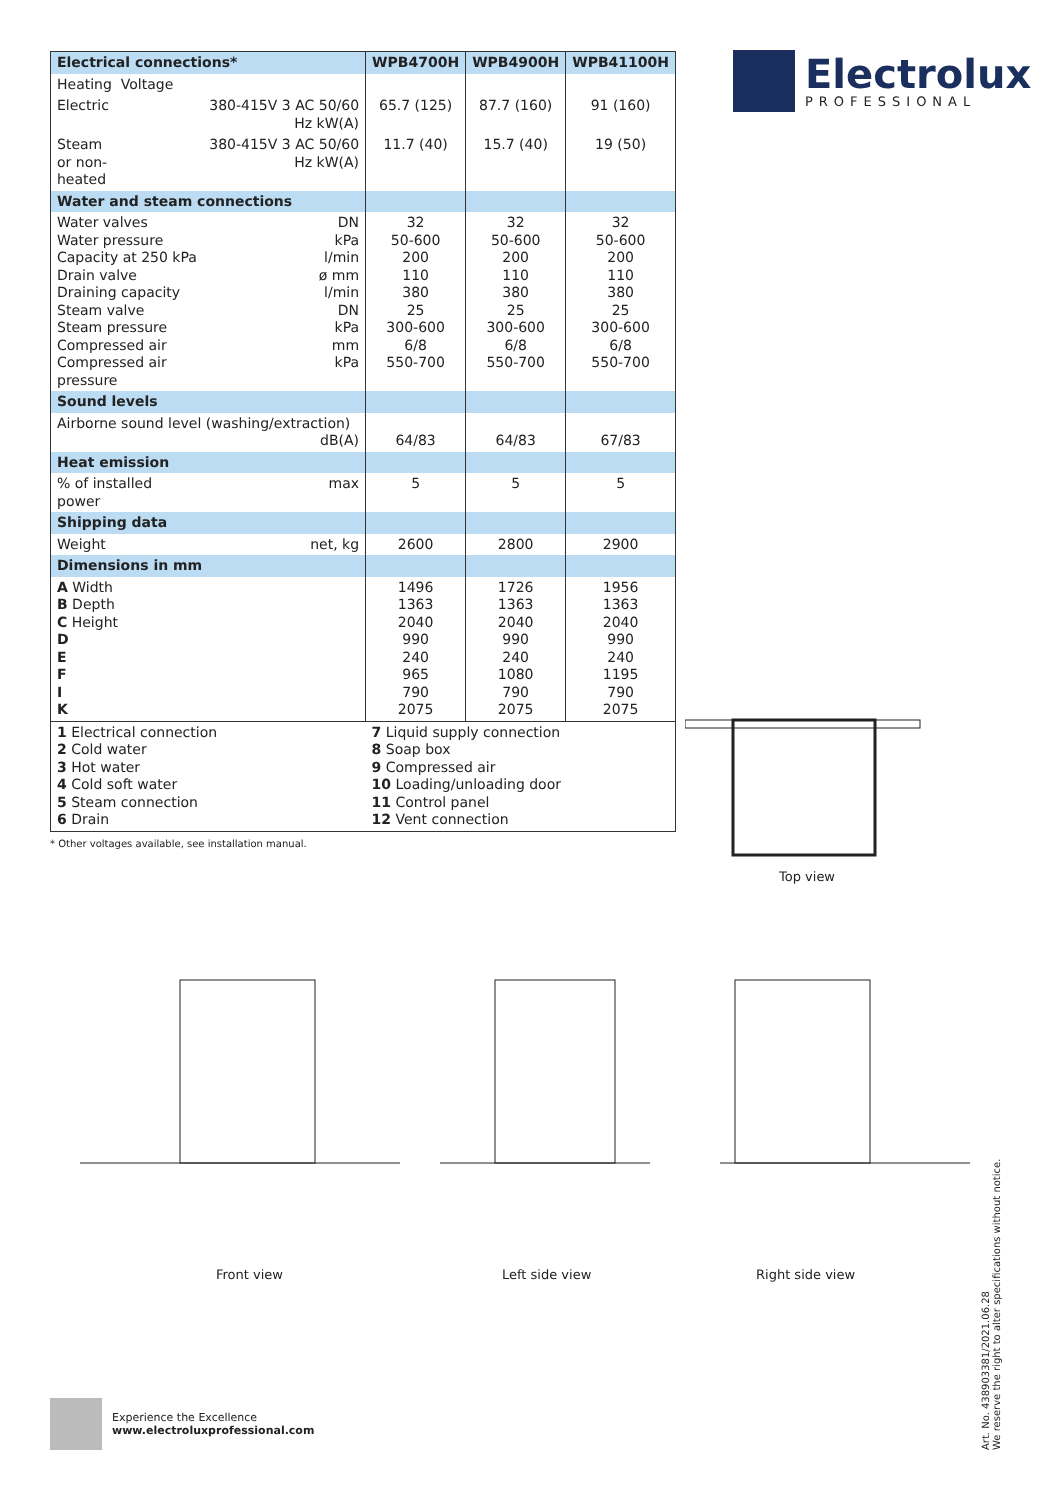| Electrical connections* | | WPB4700H | WPB4900H | WPB41100H |
| Heating Voltage | | | | |
| Electric | 380-415V 3 AC 50/60 Hz kW(A) | 65.7 (125) | 87.7 (160) | 91 (160) |
| Steam or non- heated | 380-415V 3 AC 50/60 Hz kW(A) | 11.7 (40) | 15.7 (40) | 19 (50) |
| Water and steam connections | | | | |
| Water valves Water pressure Capacity at 250 kPa Drain valve Draining capacity Steam valve Steam pressure Compressed air Compressed air pressure | DN kPa l/min ø mm l/min DN kPa mm kPa | 32 50-600 200 110 380 25 300-600 6/8 550-700 | 32 50-600 200 110 380 25 300-600 6/8 550-700 | 32 50-600 200 110 380 25 300-600 6/8 550-700 |
| Sound levels | | | | |
| Airborne sound level (washing/extraction) dB(A) | | 64/83 | 64/83 | 67/83 |
| Heat emission | | | | |
| % of installed power | max | 5 | 5 | 5 |
| Shipping data | | | | |
| Weight | net, kg | 2600 | 2800 | 2900 |
| Dimensions in mm | | | | |
| A Width B Depth C Height D E F I K | | 1496 1363 2040 990 240 965 790 2075 | 1726 1363 2040 990 240 1080 790 2075 | 1956 1363 2040 990 240 1195 790 2075 |
| 1 Electrical connection 2 Cold water 3 Hot water 4 Cold soft water 5 Steam connection 6 Drain | | 7 Liquid supply connection 8 Soap box 9 Compressed air 10 Loading/unloading door 11 Control panel 12 Vent connection | | |
* Other voltages available, see installation manual.
Electrolux
PROFESSIONAL
Top view
Front view Left side view Right side view
Experience the Excellence
www.electroluxprofessional.com
Art. No. 438903381/2021.06.28
We reserve the right to alter specifications without notice.